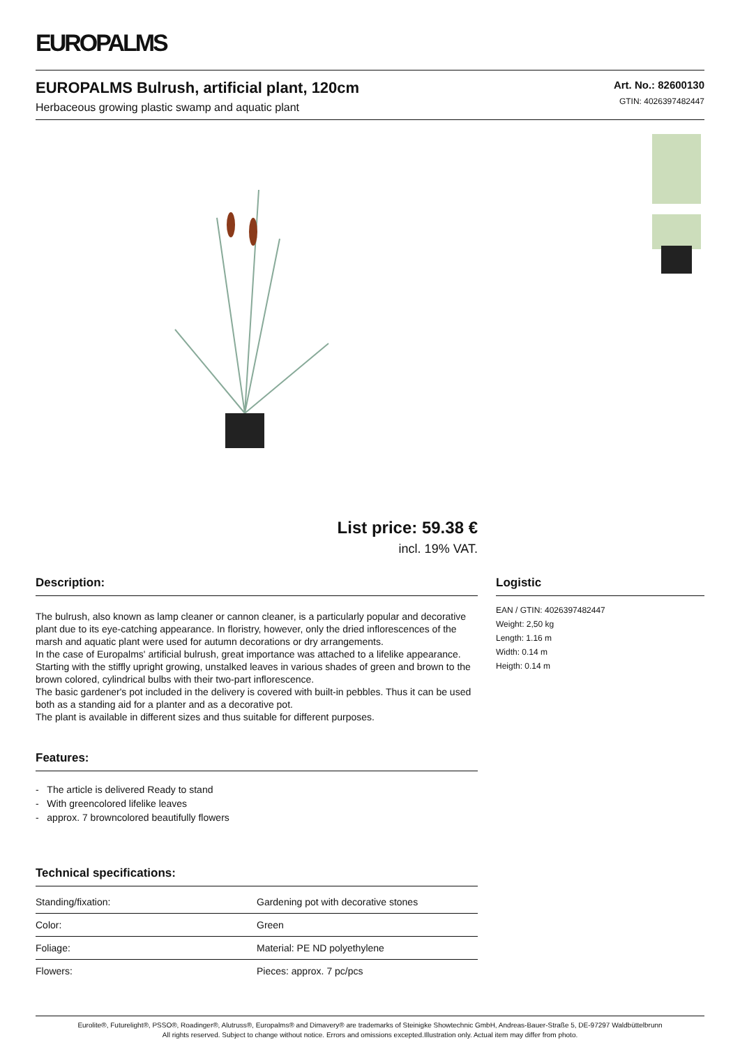EUROPALMS
EUROPALMS Bulrush, artificial plant, 120cm
Herbaceous growing plastic swamp and aquatic plant
Art. No.: 82600130
GTIN: 4026397482447
List price: 59.38 €
incl. 19% VAT.
Description:
The bulrush, also known as lamp cleaner or cannon cleaner, is a particularly popular and decorative plant due to its eye-catching appearance. In floristry, however, only the dried inflorescences of the marsh and aquatic plant were used for autumn decorations or dry arrangements.
In the case of Europalms' artificial bulrush, great importance was attached to a lifelike appearance. Starting with the stiffly upright growing, unstalked leaves in various shades of green and brown to the brown colored, cylindrical bulbs with their two-part inflorescence.
The basic gardener's pot included in the delivery is covered with built-in pebbles. Thus it can be used both as a standing aid for a planter and as a decorative pot.
The plant is available in different sizes and thus suitable for different purposes.
Features:
- The article is delivered Ready to stand
- With greencolored lifelike leaves
- approx. 7 browncolored beautifully flowers
Technical specifications:
| Standing/fixation: | Gardening pot with decorative stones |
| Color: | Green |
| Foliage: | Material: PE ND polyethylene |
| Flowers: | Pieces: approx. 7 pc/pcs |
Logistic
EAN / GTIN: 4026397482447
Weight: 2,50 kg
Length: 1.16 m
Width: 0.14 m
Heigth: 0.14 m
Eurolite®, Futurelight®, PSSO®, Roadinger®, Alutruss®, Europalms® and Dimavery® are trademarks of Steinigke Showtechnic GmbH, Andreas-Bauer-Straße 5, DE-97297 Waldbüttelbrunn
All rights reserved. Subject to change without notice. Errors and omissions excepted.Illustration only. Actual item may differ from photo.